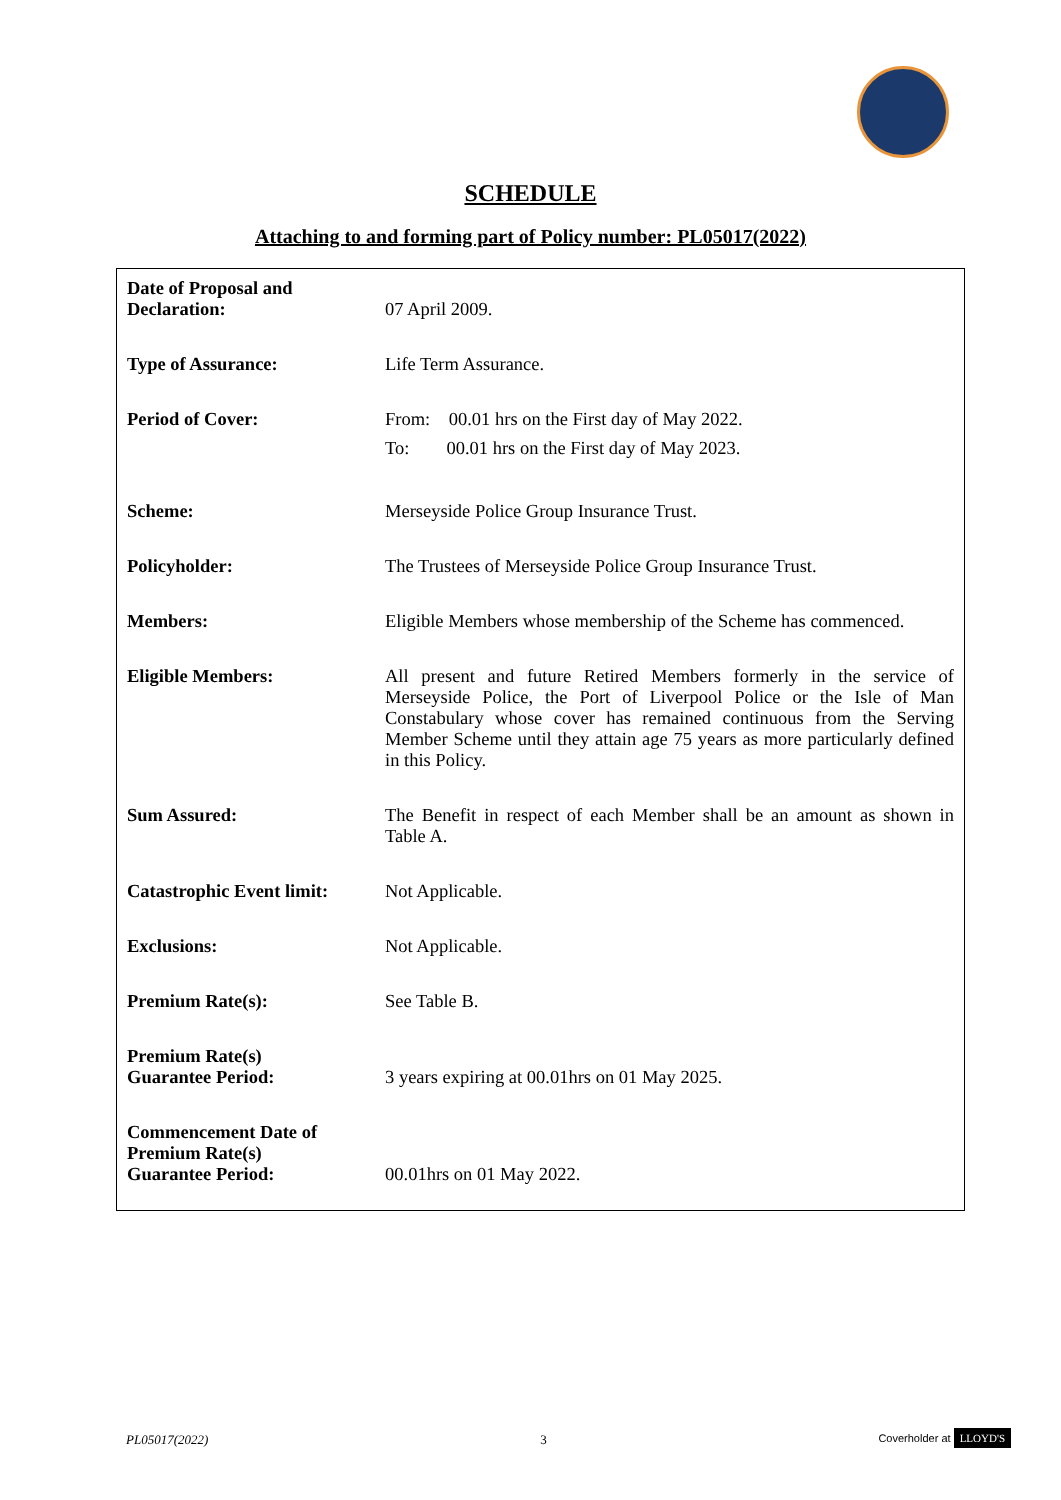SCHEDULE
Attaching to and forming part of Policy number: PL05017(2022)
| Date of Proposal and Declaration: | 07 April 2009. |
| Type of Assurance: | Life Term Assurance. |
| Period of Cover: | From: 00.01 hrs on the First day of May 2022. To: 00.01 hrs on the First day of May 2023. |
| Scheme: | Merseyside Police Group Insurance Trust. |
| Policyholder: | The Trustees of Merseyside Police Group Insurance Trust. |
| Members: | Eligible Members whose membership of the Scheme has commenced. |
| Eligible Members: | All present and future Retired Members formerly in the service of Merseyside Police, the Port of Liverpool Police or the Isle of Man Constabulary whose cover has remained continuous from the Serving Member Scheme until they attain age 75 years as more particularly defined in this Policy. |
| Sum Assured: | The Benefit in respect of each Member shall be an amount as shown in Table A. |
| Catastrophic Event limit: | Not Applicable. |
| Exclusions: | Not Applicable. |
| Premium Rate(s): | See Table B. |
| Premium Rate(s) Guarantee Period: | 3 years expiring at 00.01hrs on 01 May 2025. |
| Commencement Date of Premium Rate(s) Guarantee Period: | 00.01hrs on 01 May 2022. |
PL05017(2022) 3 Coverholder at LLOYD'S